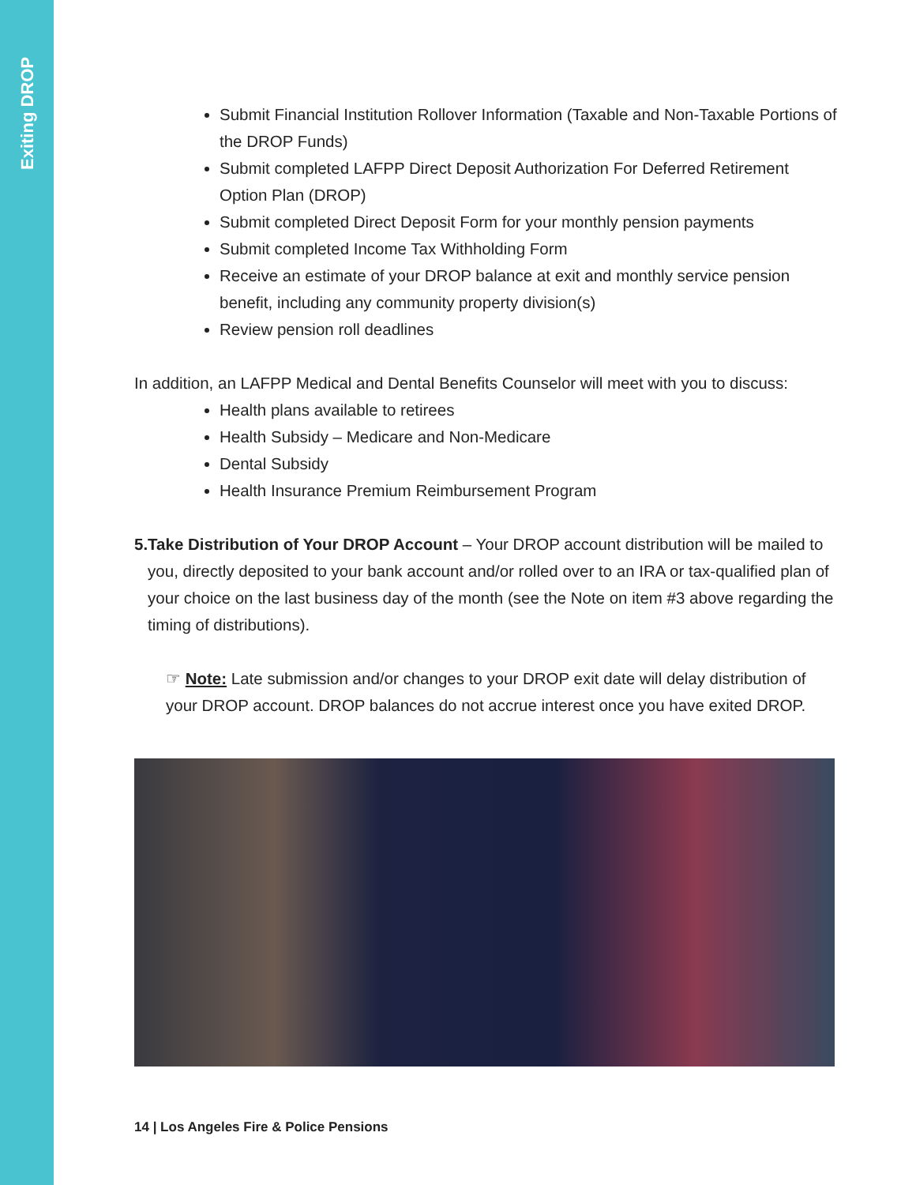Exiting DROP
Submit Financial Institution Rollover Information (Taxable and Non-Taxable Portions of the DROP Funds)
Submit completed LAFPP Direct Deposit Authorization For Deferred Retirement Option Plan (DROP)
Submit completed Direct Deposit Form for your monthly pension payments
Submit completed Income Tax Withholding Form
Receive an estimate of your DROP balance at exit and monthly service pension benefit, including any community property division(s)
Review pension roll deadlines
In addition, an LAFPP Medical and Dental Benefits Counselor will meet with you to discuss:
Health plans available to retirees
Health Subsidy – Medicare and Non-Medicare
Dental Subsidy
Health Insurance Premium Reimbursement Program
5. Take Distribution of Your DROP Account – Your DROP account distribution will be mailed to you, directly deposited to your bank account and/or rolled over to an IRA or tax-qualified plan of your choice on the last business day of the month (see the Note on item #3 above regarding the timing of distributions).
☞ Note: Late submission and/or changes to your DROP exit date will delay distribution of your DROP account. DROP balances do not accrue interest once you have exited DROP.
14 | Los Angeles Fire & Police Pensions